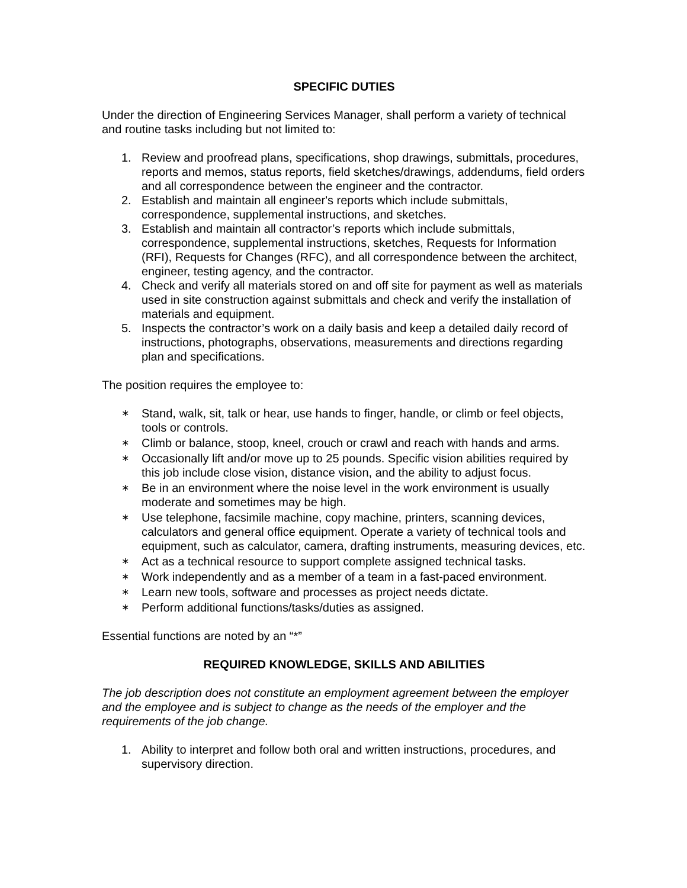SPECIFIC DUTIES
Under the direction of Engineering Services Manager, shall perform a variety of technical and routine tasks including but not limited to:
1. Review and proofread plans, specifications, shop drawings, submittals, procedures, reports and memos, status reports, field sketches/drawings, addendums, field orders and all correspondence between the engineer and the contractor.
2. Establish and maintain all engineer's reports which include submittals, correspondence, supplemental instructions, and sketches.
3. Establish and maintain all contractor’s reports which include submittals, correspondence, supplemental instructions, sketches, Requests for Information (RFI), Requests for Changes (RFC), and all correspondence between the architect, engineer, testing agency, and the contractor.
4. Check and verify all materials stored on and off site for payment as well as materials used in site construction against submittals and check and verify the installation of materials and equipment.
5. Inspects the contractor’s work on a daily basis and keep a detailed daily record of instructions, photographs, observations, measurements and directions regarding plan and specifications.
The position requires the employee to:
∗ Stand, walk, sit, talk or hear, use hands to finger, handle, or climb or feel objects, tools or controls.
∗ Climb or balance, stoop, kneel, crouch or crawl and reach with hands and arms.
∗ Occasionally lift and/or move up to 25 pounds. Specific vision abilities required by this job include close vision, distance vision, and the ability to adjust focus.
∗ Be in an environment where the noise level in the work environment is usually moderate and sometimes may be high.
∗ Use telephone, facsimile machine, copy machine, printers, scanning devices, calculators and general office equipment. Operate a variety of technical tools and equipment, such as calculator, camera, drafting instruments, measuring devices, etc.
∗ Act as a technical resource to support complete assigned technical tasks.
∗ Work independently and as a member of a team in a fast-paced environment.
∗ Learn new tools, software and processes as project needs dictate.
∗ Perform additional functions/tasks/duties as assigned.
Essential functions are noted by an “*”
REQUIRED KNOWLEDGE, SKILLS AND ABILITIES
The job description does not constitute an employment agreement between the employer and the employee and is subject to change as the needs of the employer and the requirements of the job change.
1. Ability to interpret and follow both oral and written instructions, procedures, and supervisory direction.